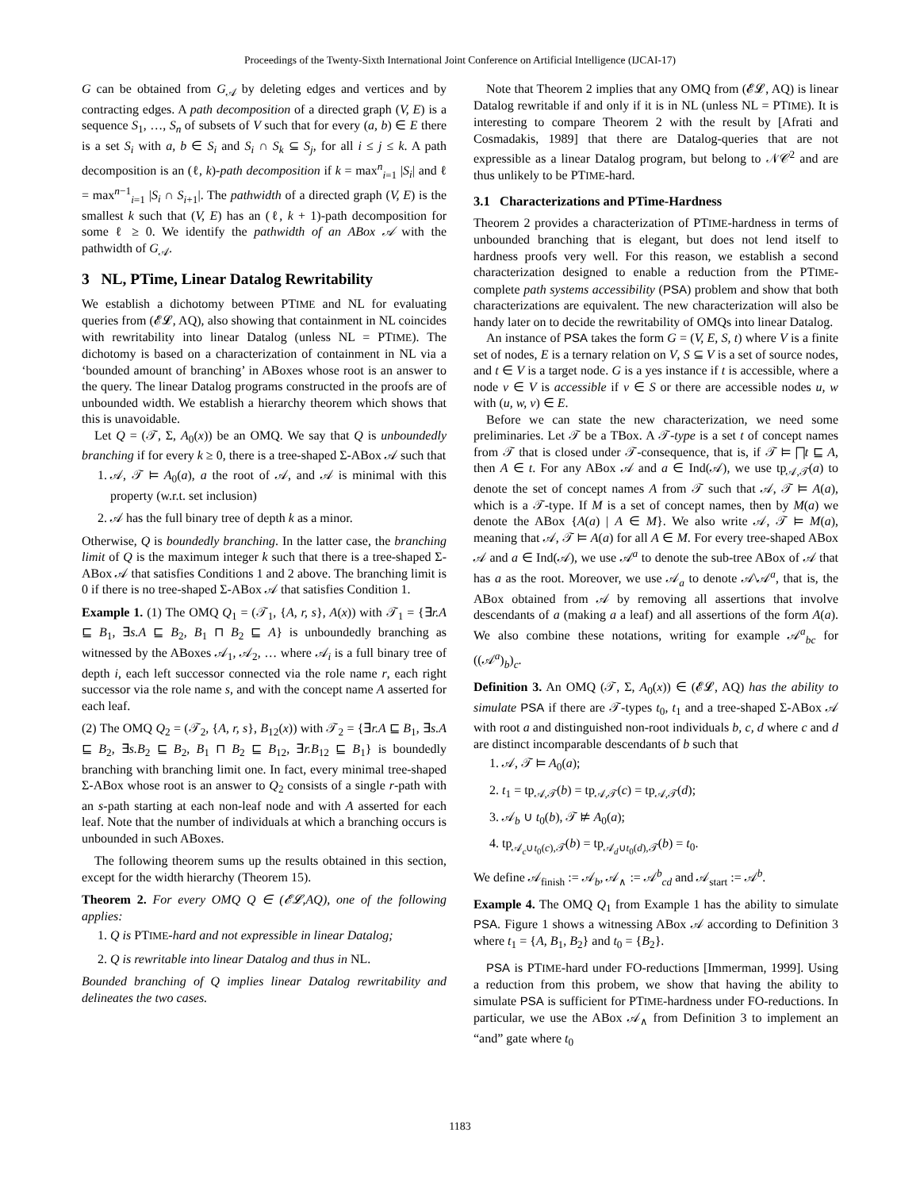Proceedings of the Twenty-Sixth International Joint Conference on Artificial Intelligence (IJCAI-17)
G can be obtained from G<sub>𝒜</sub> by deleting edges and vertices and by contracting edges. A path decomposition of a directed graph (V, E) is a sequence S<sub>1</sub>, …, S<sub>n</sub> of subsets of V such that for every (a, b) ∈ E there is a set S<sub>i</sub> with a, b ∈ S<sub>i</sub> and S<sub>i</sub> ∩ S<sub>k</sub> ⊆ S<sub>j</sub>, for all i ≤ j ≤ k. A path decomposition is an (ℓ, k)-path decomposition if k = max<sup>n</sup><sub>i=1</sub> |S<sub>i</sub>| and ℓ = max<sup>n−1</sup><sub>i=1</sub> |S<sub>i</sub> ∩ S<sub>i+1</sub>|. The pathwidth of a directed graph (V, E) is the smallest k such that (V, E) has an (ℓ, k + 1)-path decomposition for some ℓ ≥ 0. We identify the pathwidth of an ABox 𝒜 with the pathwidth of G<sub>𝒜</sub>.
3 NL, PTime, Linear Datalog Rewritability
We establish a dichotomy between PTIME and NL for evaluating queries from (𝓔𝓛, AQ), also showing that containment in NL coincides with rewritability into linear Datalog (unless NL = PTIME). The dichotomy is based on a characterization of containment in NL via a ‘bounded amount of branching’ in ABoxes whose root is an answer to the query. The linear Datalog programs constructed in the proofs are of unbounded width. We establish a hierarchy theorem which shows that this is unavoidable.
Let Q = (𝒯, Σ, A<sub>0</sub>(x)) be an OMQ. We say that Q is unboundedly branching if for every k ≥ 0, there is a tree-shaped Σ-ABox 𝒜 such that
1. 𝒜, 𝒯 ⊨ A<sub>0</sub>(a), a the root of 𝒜, and 𝒜 is minimal with this property (w.r.t. set inclusion)
2. 𝒜 has the full binary tree of depth k as a minor.
Otherwise, Q is boundedly branching. In the latter case, the branching limit of Q is the maximum integer k such that there is a tree-shaped Σ-ABox 𝒜 that satisfies Conditions 1 and 2 above. The branching limit is 0 if there is no tree-shaped Σ-ABox 𝒜 that satisfies Condition 1.
Example 1. (1) The OMQ Q<sub>1</sub> = (𝒯<sub>1</sub>, {A, r, s}, A(x)) with 𝒯<sub>1</sub> = {∃r.A ⊑ B<sub>1</sub>, ∃s.A ⊑ B<sub>2</sub>, B<sub>1</sub> ⊓ B<sub>2</sub> ⊑ A} is unboundedly branching as witnessed by the ABoxes 𝒜<sub>1</sub>, 𝒜<sub>2</sub>, … where 𝒜<sub>i</sub> is a full binary tree of depth i, each left successor connected via the role name r, each right successor via the role name s, and with the concept name A asserted for each leaf.
(2) The OMQ Q<sub>2</sub> = (𝒯<sub>2</sub>, {A, r, s}, B<sub>12</sub>(x)) with 𝒯<sub>2</sub> = {∃r.A ⊑ B<sub>1</sub>, ∃s.A ⊑ B<sub>2</sub>, ∃s.B<sub>2</sub> ⊑ B<sub>2</sub>, B<sub>1</sub> ⊓ B<sub>2</sub> ⊑ B<sub>12</sub>, ∃r.B<sub>12</sub> ⊑ B<sub>1</sub>} is boundedly branching with branching limit one. In fact, every minimal tree-shaped Σ-ABox whose root is an answer to Q<sub>2</sub> consists of a single r-path with an s-path starting at each non-leaf node and with A asserted for each leaf. Note that the number of individuals at which a branching occurs is unbounded in such ABoxes.
The following theorem sums up the results obtained in this section, except for the width hierarchy (Theorem 15).
Theorem 2. For every OMQ Q ∈ (𝓔𝓛,AQ), one of the following applies:
1. Q is PTIME-hard and not expressible in linear Datalog;
2. Q is rewritable into linear Datalog and thus in NL.
Bounded branching of Q implies linear Datalog rewritability and delineates the two cases.
Note that Theorem 2 implies that any OMQ from (𝓔𝓛, AQ) is linear Datalog rewritable if and only if it is in NL (unless NL = PTIME). It is interesting to compare Theorem 2 with the result by [Afrati and Cosmadakis, 1989] that there are Datalog-queries that are not expressible as a linear Datalog program, but belong to 𝒩𝒞<sup>2</sup> and are thus unlikely to be PTIME-hard.
3.1 Characterizations and PTime-Hardness
Theorem 2 provides a characterization of PTIME-hardness in terms of unbounded branching that is elegant, but does not lend itself to hardness proofs very well. For this reason, we establish a second characterization designed to enable a reduction from the PTIME-complete path systems accessibility (PSA) problem and show that both characterizations are equivalent. The new characterization will also be handy later on to decide the rewritability of OMQs into linear Datalog.
An instance of PSA takes the form G = (V, E, S, t) where V is a finite set of nodes, E is a ternary relation on V, S ⊆ V is a set of source nodes, and t ∈ V is a target node. G is a yes instance if t is accessible, where a node v ∈ V is accessible if v ∈ S or there are accessible nodes u, w with (u, w, v) ∈ E.
Before we can state the new characterization, we need some preliminaries. Let 𝒯 be a TBox. A 𝒯-type is a set t of concept names from 𝒯 that is closed under 𝒯-consequence, that is, if 𝒯 ⊨ ⨅t ⊑ A, then A ∈ t. For any ABox 𝒜 and a ∈ Ind(𝒜), we use tp<sub>𝒜,𝒯</sub>(a) to denote the set of concept names A from 𝒯 such that 𝒜, 𝒯 ⊨ A(a), which is a 𝒯-type. If M is a set of concept names, then by M(a) we denote the ABox {A(a) | A ∈ M}. We also write 𝒜, 𝒯 ⊨ M(a), meaning that 𝒜, 𝒯 ⊨ A(a) for all A ∈ M. For every tree-shaped ABox 𝒜 and a ∈ Ind(𝒜), we use 𝒜<sup>a</sup> to denote the sub-tree ABox of 𝒜 that has a as the root. Moreover, we use 𝒜<sub>a</sub> to denote 𝒜\𝒜<sup>a</sup>, that is, the ABox obtained from 𝒜 by removing all assertions that involve descendants of a (making a a leaf) and all assertions of the form A(a). We also combine these notations, writing for example 𝒜<sup>a</sup><sub>bc</sub> for ((𝒜<sup>a</sup>)<sub>b</sub>)<sub>c</sub>.
Definition 3. An OMQ (𝒯, Σ, A<sub>0</sub>(x)) ∈ (𝓔𝓛, AQ) has the ability to simulate PSA if there are 𝒯-types t<sub>0</sub>, t<sub>1</sub> and a tree-shaped Σ-ABox 𝒜 with root a and distinguished non-root individuals b, c, d where c and d are distinct incomparable descendants of b such that
1. 𝒜, 𝒯 ⊨ A<sub>0</sub>(a);
2. t<sub>1</sub> = tp<sub>𝒜,𝒯</sub>(b) = tp<sub>𝒜,𝒯</sub>(c) = tp<sub>𝒜,𝒯</sub>(d);
3. 𝒜<sub>b</sub> ∪ t<sub>0</sub>(b), 𝒯 ⊭ A<sub>0</sub>(a);
4. tp<sub>𝒜<sub>c</sub>∪t<sub>0</sub>(c),𝒯</sub>(b) = tp<sub>𝒜<sub>d</sub>∪t<sub>0</sub>(d),𝒯</sub>(b) = t<sub>0</sub>.
We define 𝒜<sub>finish</sub> := 𝒜<sub>b</sub>, 𝒜<sub>∧</sub> := 𝒜<sup>b</sup><sub>cd</sub> and 𝒜<sub>start</sub> := 𝒜<sup>b</sup>.
Example 4. The OMQ Q<sub>1</sub> from Example 1 has the ability to simulate PSA. Figure 1 shows a witnessing ABox 𝒜 according to Definition 3 where t<sub>1</sub> = {A, B<sub>1</sub>, B<sub>2</sub>} and t<sub>0</sub> = {B<sub>2</sub>}.
PSA is PTIME-hard under FO-reductions [Immerman, 1999]. Using a reduction from this probem, we show that having the ability to simulate PSA is sufficient for PTIME-hardness under FO-reductions. In particular, we use the ABox 𝒜<sub>∧</sub> from Definition 3 to implement an “and” gate where t<sub>0</sub>
1183